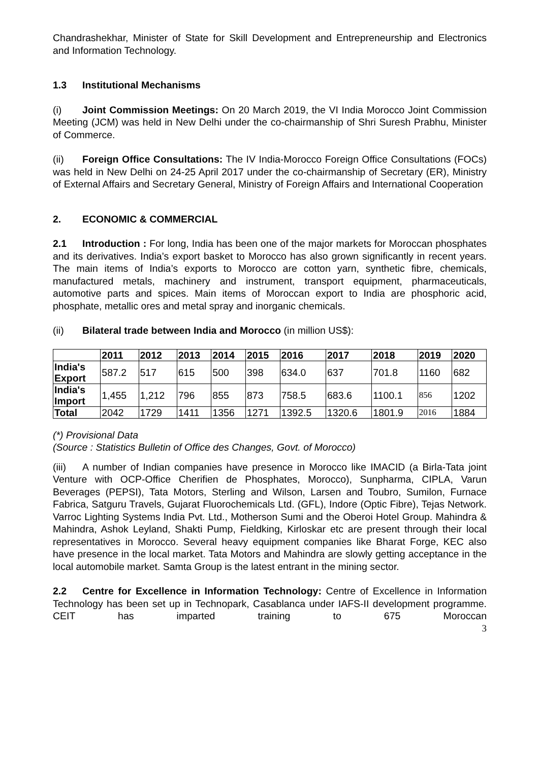Chandrashekhar, Minister of State for Skill Development and Entrepreneurship and Electronics and Information Technology.
1.3 Institutional Mechanisms
(i) Joint Commission Meetings: On 20 March 2019, the VI India Morocco Joint Commission Meeting (JCM) was held in New Delhi under the co-chairmanship of Shri Suresh Prabhu, Minister of Commerce.
(ii) Foreign Office Consultations: The IV India-Morocco Foreign Office Consultations (FOCs) was held in New Delhi on 24-25 April 2017 under the co-chairmanship of Secretary (ER), Ministry of External Affairs and Secretary General, Ministry of Foreign Affairs and International Cooperation
2. ECONOMIC & COMMERCIAL
2.1 Introduction : For long, India has been one of the major markets for Moroccan phosphates and its derivatives. India’s export basket to Morocco has also grown significantly in recent years. The main items of India’s exports to Morocco are cotton yarn, synthetic fibre, chemicals, manufactured metals, machinery and instrument, transport equipment, pharmaceuticals, automotive parts and spices. Main items of Moroccan export to India are phosphoric acid, phosphate, metallic ores and metal spray and inorganic chemicals.
(ii) Bilateral trade between India and Morocco (in million US$):
| | 2011 | 2012 | 2013 | 2014 | 2015 | 2016 | 2017 | 2018 | 2019 | 2020 |
| --- | --- | --- | --- | --- | --- | --- | --- | --- | --- | --- |
| India's Export | 587.2 | 517 | 615 | 500 | 398 | 634.0 | 637 | 701.8 | 1160 | 682 |
| India's Import | 1,455 | 1,212 | 796 | 855 | 873 | 758.5 | 683.6 | 1100.1 | 856 | 1202 |
| Total | 2042 | 1729 | 1411 | 1356 | 1271 | 1392.5 | 1320.6 | 1801.9 | 2016 | 1884 |
(*) Provisional Data
(Source : Statistics Bulletin of Office des Changes, Govt. of Morocco)
(iii) A number of Indian companies have presence in Morocco like IMACID (a Birla-Tata joint Venture with OCP-Office Cherifien de Phosphates, Morocco), Sunpharma, CIPLA, Varun Beverages (PEPSI), Tata Motors, Sterling and Wilson, Larsen and Toubro, Sumilon, Furnace Fabrica, Satguru Travels, Gujarat Fluorochemicals Ltd. (GFL), Indore (Optic Fibre), Tejas Network. Varroc Lighting Systems India Pvt. Ltd., Motherson Sumi and the Oberoi Hotel Group. Mahindra & Mahindra, Ashok Leyland, Shakti Pump, Fieldking, Kirloskar etc are present through their local representatives in Morocco. Several heavy equipment companies like Bharat Forge, KEC also have presence in the local market. Tata Motors and Mahindra are slowly getting acceptance in the local automobile market. Samta Group is the latest entrant in the mining sector.
2.2 Centre for Excellence in Information Technology: Centre of Excellence in Information Technology has been set up in Technopark, Casablanca under IAFS-II development programme. CEIT has imparted training to 675 Moroccan
3